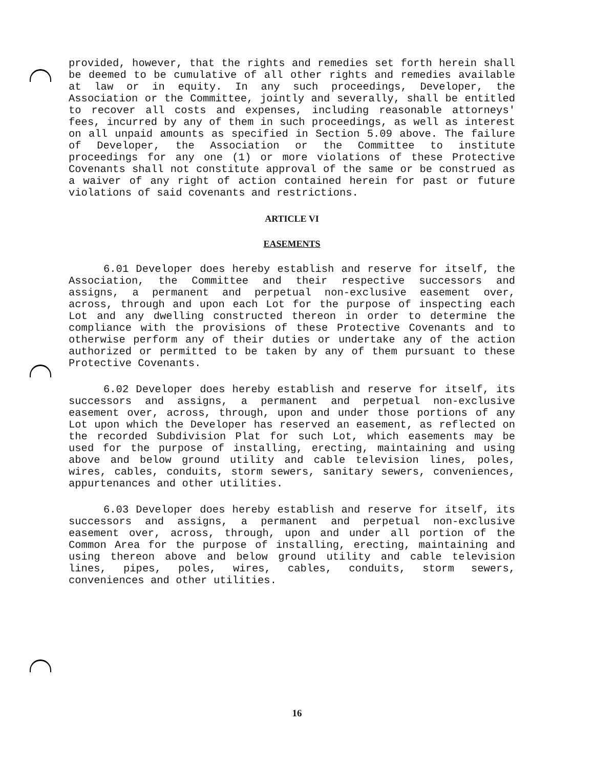provided, however, that the rights and remedies set forth herein shall be deemed to be cumulative of all other rights and remedies available at law or in equity. In any such proceedings, Developer, the Association or the Committee, jointly and severally, shall be entitled to recover all costs and expenses, including reasonable attorneys' fees, incurred by any of them in such proceedings, as well as interest on all unpaid amounts as specified in Section 5.09 above. The failure of Developer, the Association or the Committee to institute proceedings for any one (1) or more violations of these Protective Covenants shall not constitute approval of the same or be construed as a waiver of any right of action contained herein for past or future violations of said covenants and restrictions.
ARTICLE VI
EASEMENTS
6.01 Developer does hereby establish and reserve for itself, the Association, the Committee and their respective successors and assigns, a permanent and perpetual non-exclusive easement over, across, through and upon each Lot for the purpose of inspecting each Lot and any dwelling constructed thereon in order to determine the compliance with the provisions of these Protective Covenants and to otherwise perform any of their duties or undertake any of the action authorized or permitted to be taken by any of them pursuant to these Protective Covenants.
6.02 Developer does hereby establish and reserve for itself, its successors and assigns, a permanent and perpetual non-exclusive easement over, across, through, upon and under those portions of any Lot upon which the Developer has reserved an easement, as reflected on the recorded Subdivision Plat for such Lot, which easements may be used for the purpose of installing, erecting, maintaining and using above and below ground utility and cable television lines, poles, wires, cables, conduits, storm sewers, sanitary sewers, conveniences, appurtenances and other utilities.
6.03 Developer does hereby establish and reserve for itself, its successors and assigns, a permanent and perpetual non-exclusive easement over, across, through, upon and under all portion of the Common Area for the purpose of installing, erecting, maintaining and using thereon above and below ground utility and cable television lines, pipes, poles, wires, cables, conduits, storm sewers, conveniences and other utilities.
16